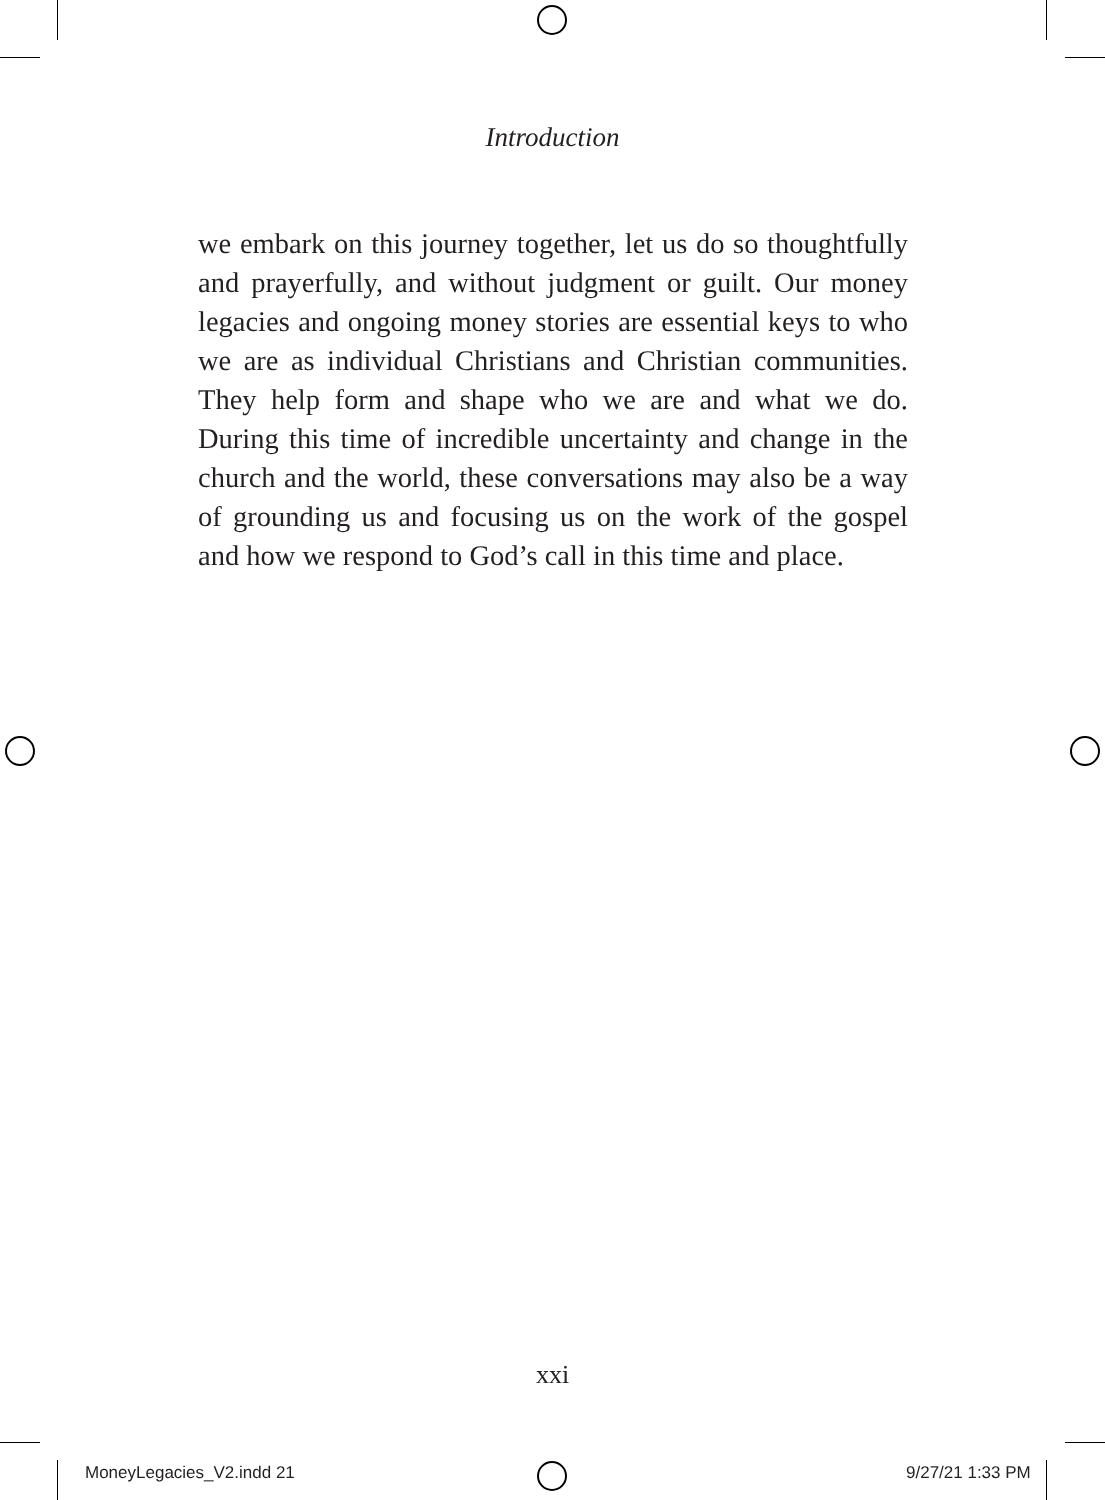Introduction
we embark on this journey together, let us do so thoughtfully and prayerfully, and without judgment or guilt. Our money legacies and ongoing money stories are essential keys to who we are as individual Christians and Christian communities. They help form and shape who we are and what we do. During this time of incredible uncertainty and change in the church and the world, these conversations may also be a way of grounding us and focusing us on the work of the gospel and how we respond to God’s call in this time and place.
xxi
MoneyLegacies_V2.indd 21 9/27/21 1:33 PM